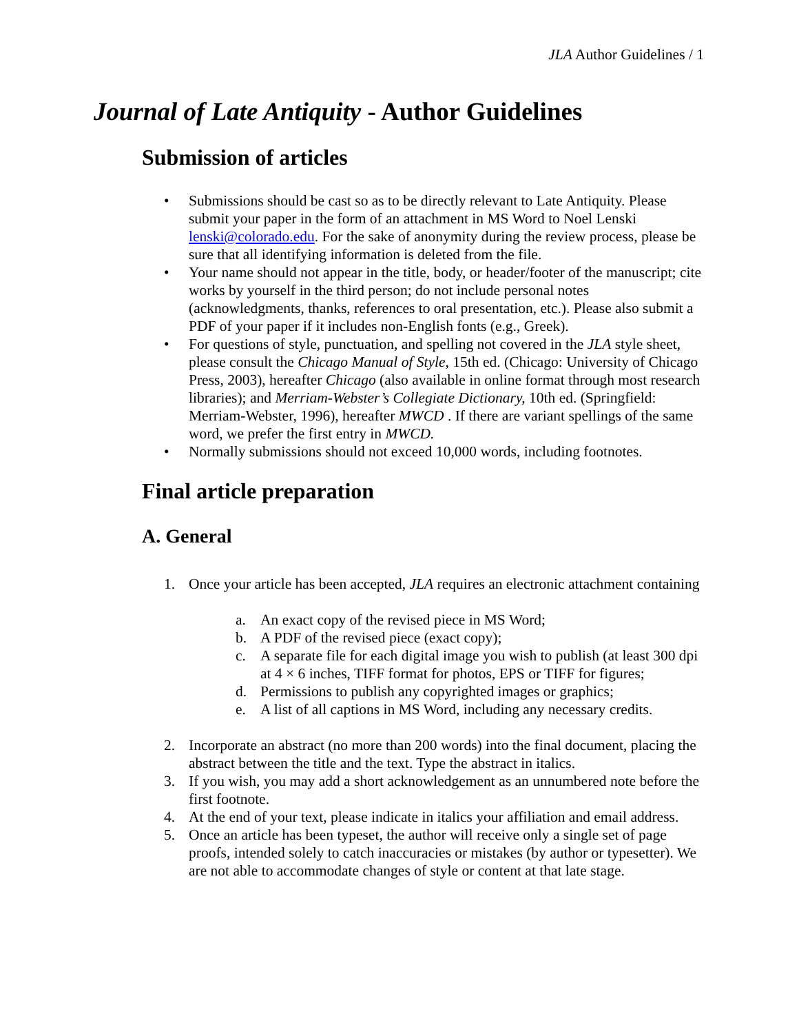JLA Author Guidelines / 1
Journal of Late Antiquity - Author Guidelines
Submission of articles
• Submissions should be cast so as to be directly relevant to Late Antiquity. Please submit your paper in the form of an attachment in MS Word to Noel Lenski lenski@colorado.edu. For the sake of anonymity during the review process, please be sure that all identifying information is deleted from the file.
• Your name should not appear in the title, body, or header/footer of the manuscript; cite works by yourself in the third person; do not include personal notes (acknowledgments, thanks, references to oral presentation, etc.). Please also submit a PDF of your paper if it includes non-English fonts (e.g., Greek).
• For questions of style, punctuation, and spelling not covered in the JLA style sheet, please consult the Chicago Manual of Style, 15th ed. (Chicago: University of Chicago Press, 2003), hereafter Chicago (also available in online format through most research libraries); and Merriam-Webster’s Collegiate Dictionary, 10th ed. (Springfield: Merriam-Webster, 1996), hereafter MWCD . If there are variant spellings of the same word, we prefer the first entry in MWCD.
• Normally submissions should not exceed 10,000 words, including footnotes.
Final article preparation
A. General
1. Once your article has been accepted, JLA requires an electronic attachment containing
a. An exact copy of the revised piece in MS Word;
b. A PDF of the revised piece (exact copy);
c. A separate file for each digital image you wish to publish (at least 300 dpi at 4 × 6 inches, TIFF format for photos, EPS or TIFF for figures;
d. Permissions to publish any copyrighted images or graphics;
e. A list of all captions in MS Word, including any necessary credits.
2. Incorporate an abstract (no more than 200 words) into the final document, placing the abstract between the title and the text. Type the abstract in italics.
3. If you wish, you may add a short acknowledgement as an unnumbered note before the first footnote.
4. At the end of your text, please indicate in italics your affiliation and email address.
5. Once an article has been typeset, the author will receive only a single set of page proofs, intended solely to catch inaccuracies or mistakes (by author or typesetter). We are not able to accommodate changes of style or content at that late stage.